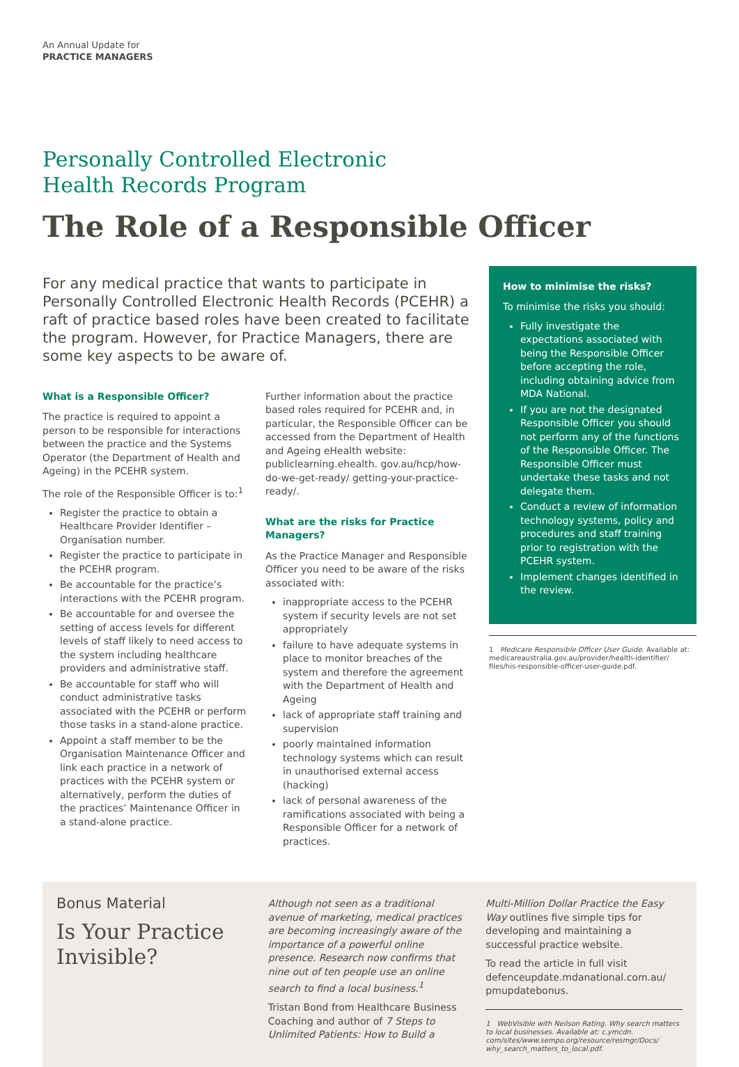An Annual Update for
PRACTICE MANAGERS
Personally Controlled Electronic
Health Records Program
The Role of a Responsible Officer
For any medical practice that wants to participate in Personally Controlled Electronic Health Records (PCEHR) a raft of practice based roles have been created to facilitate the program. However, for Practice Managers, there are some key aspects to be aware of.
What is a Responsible Officer?
The practice is required to appoint a person to be responsible for interactions between the practice and the Systems Operator (the Department of Health and Ageing) in the PCEHR system.
The role of the Responsible Officer is to:<sup>1</sup>
Register the practice to obtain a Healthcare Provider Identifier – Organisation number.
Register the practice to participate in the PCEHR program.
Be accountable for the practice’s interactions with the PCEHR program.
Be accountable for and oversee the setting of access levels for different levels of staff likely to need access to the system including healthcare providers and administrative staff.
Be accountable for staff who will conduct administrative tasks associated with the PCEHR or perform those tasks in a stand-alone practice.
Appoint a staff member to be the Organisation Maintenance Officer and link each practice in a network of practices with the PCEHR system or alternatively, perform the duties of the practices’ Maintenance Officer in a stand-alone practice.
Further information about the practice based roles required for PCEHR and, in particular, the Responsible Officer can be accessed from the Department of Health and Ageing eHealth website: publiclearning.ehealth. gov.au/hcp/how-do-we-get-ready/ getting-your-practice-ready/.
What are the risks for Practice Managers?
As the Practice Manager and Responsible Officer you need to be aware of the risks associated with:
inappropriate access to the PCEHR system if security levels are not set appropriately
failure to have adequate systems in place to monitor breaches of the system and therefore the agreement with the Department of Health and Ageing
lack of appropriate staff training and supervision
poorly maintained information technology systems which can result in unauthorised external access (hacking)
lack of personal awareness of the ramifications associated with being a Responsible Officer for a network of practices.
How to minimise the risks?
To minimise the risks you should:
Fully investigate the expectations associated with being the Responsible Officer before accepting the role, including obtaining advice from MDA National.
If you are not the designated Responsible Officer you should not perform any of the functions of the Responsible Officer. The Responsible Officer must undertake these tasks and not delegate them.
Conduct a review of information technology systems, policy and procedures and staff training prior to registration with the PCEHR system.
Implement changes identified in the review.
1 Medicare Responsible Officer User Guide. Available at: medicareaustralia.gov.au/provider/health-identifier/ files/his-responsible-officer-user-guide.pdf.
Bonus Material
Is Your Practice Invisible?
Although not seen as a traditional avenue of marketing, medical practices are becoming increasingly aware of the importance of a powerful online presence. Research now confirms that nine out of ten people use an online search to find a local business.<sup>1</sup>
Tristan Bond from Healthcare Business Coaching and author of 7 Steps to Unlimited Patients: How to Build a
Multi-Million Dollar Practice the Easy Way outlines five simple tips for developing and maintaining a successful practice website.
To read the article in full visit defenceupdate.mdanational.com.au/ pmupdatebonus.
1 WebVisible with Neilson Rating. Why search matters to local businesses. Available at: c.ymcdn. com/sites/www.sempo.org/resource/resmgr/Docs/ why_search_matters_to_local.pdf.